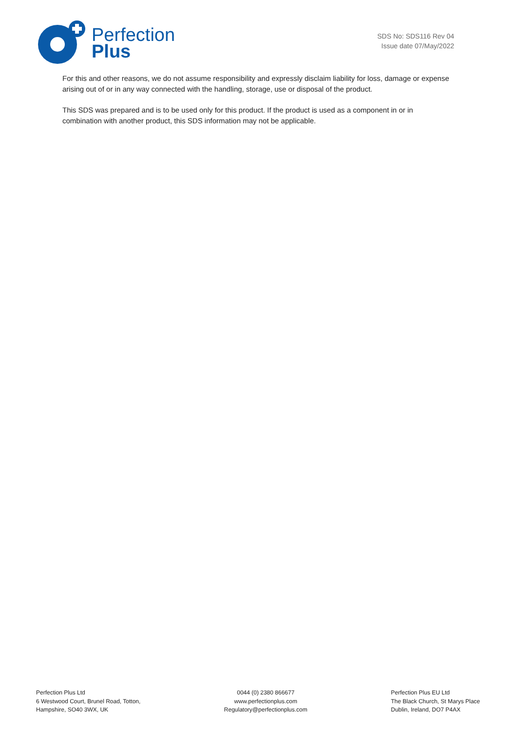Perfection
Plus
SDS No: SDS116 Rev 04
Issue date 07/May/2022
For this and other reasons, we do not assume responsibility and expressly disclaim liability for loss, damage or expense arising out of or in any way connected with the handling, storage, use or disposal of the product.
This SDS was prepared and is to be used only for this product. If the product is used as a component in or in combination with another product, this SDS information may not be applicable.
Perfection Plus Ltd
6 Westwood Court, Brunel Road, Totton,
Hampshire, SO40 3WX, UK
0044 (0) 2380 866677
www.perfectionplus.com
Regulatory@perfectionplus.com
Perfection Plus EU Ltd
The Black Church, St Marys Place
Dublin, Ireland, DO7 P4AX